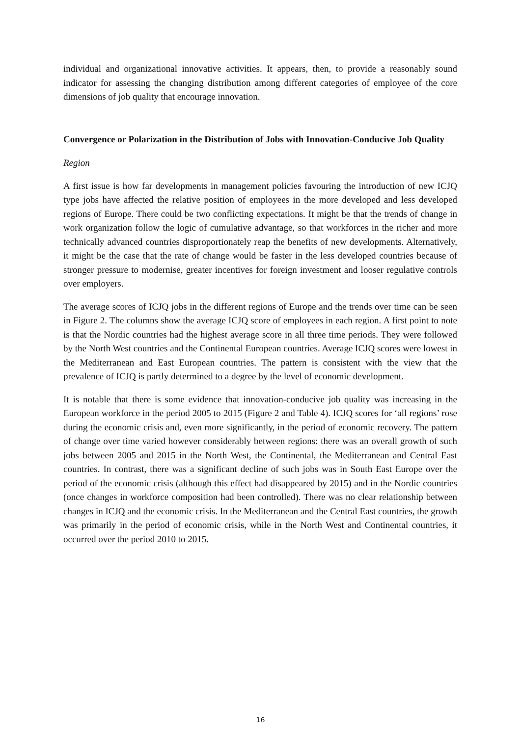individual and organizational innovative activities. It appears, then, to provide a reasonably sound indicator for assessing the changing distribution among different categories of employee of the core dimensions of job quality that encourage innovation.
Convergence or Polarization in the Distribution of Jobs with Innovation-Conducive Job Quality
Region
A first issue is how far developments in management policies favouring the introduction of new ICJQ type jobs have affected the relative position of employees in the more developed and less developed regions of Europe. There could be two conflicting expectations. It might be that the trends of change in work organization follow the logic of cumulative advantage, so that workforces in the richer and more technically advanced countries disproportionately reap the benefits of new developments. Alternatively, it might be the case that the rate of change would be faster in the less developed countries because of stronger pressure to modernise, greater incentives for foreign investment and looser regulative controls over employers.
The average scores of ICJQ jobs in the different regions of Europe and the trends over time can be seen in Figure 2. The columns show the average ICJQ score of employees in each region. A first point to note is that the Nordic countries had the highest average score in all three time periods. They were followed by the North West countries and the Continental European countries. Average ICJQ scores were lowest in the Mediterranean and East European countries. The pattern is consistent with the view that the prevalence of ICJQ is partly determined to a degree by the level of economic development.
It is notable that there is some evidence that innovation-conducive job quality was increasing in the European workforce in the period 2005 to 2015 (Figure 2 and Table 4). ICJQ scores for ‘all regions’ rose during the economic crisis and, even more significantly, in the period of economic recovery. The pattern of change over time varied however considerably between regions: there was an overall growth of such jobs between 2005 and 2015 in the North West, the Continental, the Mediterranean and Central East countries. In contrast, there was a significant decline of such jobs was in South East Europe over the period of the economic crisis (although this effect had disappeared by 2015) and in the Nordic countries (once changes in workforce composition had been controlled). There was no clear relationship between changes in ICJQ and the economic crisis. In the Mediterranean and the Central East countries, the growth was primarily in the period of economic crisis, while in the North West and Continental countries, it occurred over the period 2010 to 2015.
16